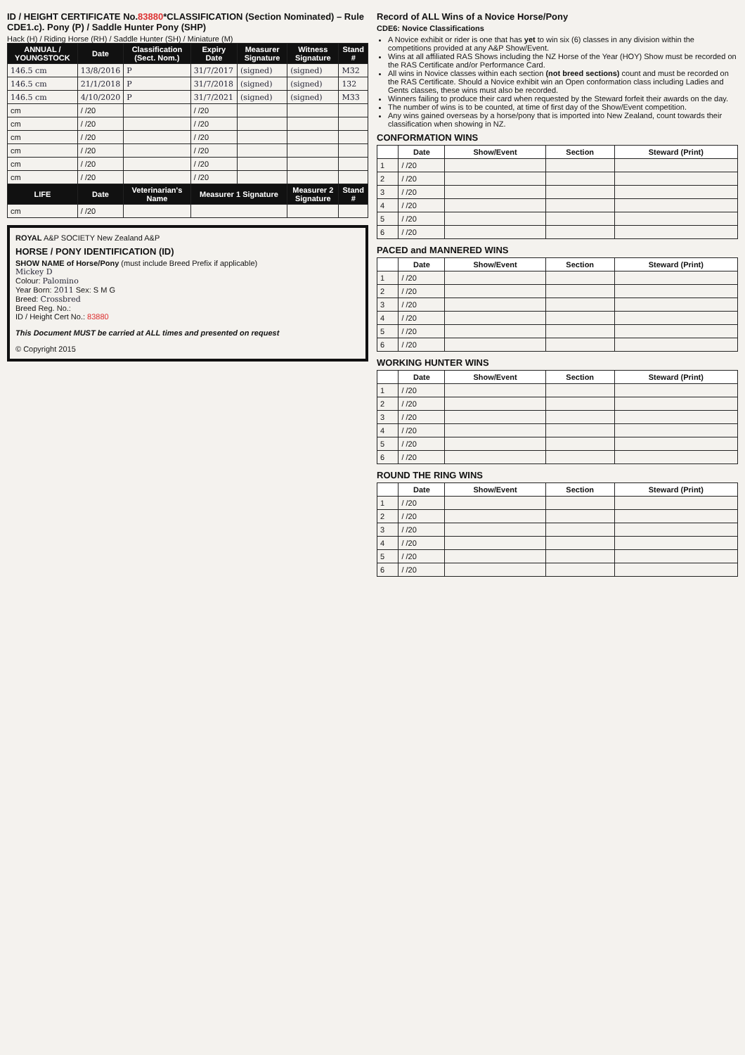ID / HEIGHT CERTIFICATE No.83880*CLASSIFICATION (Section Nominated) – Rule CDE1.c). Pony (P) / Saddle Hunter Pony (SHP)
Hack (H) / Riding Horse (RH) / Saddle Hunter (SH) / Miniature (M)
| ANNUAL / YOUNGSTOCK | Date | Classification (Sect. Nom.) | Expiry Date | Measurer Signature | Witness Signature | Stand # |
| --- | --- | --- | --- | --- | --- | --- |
| 146.5 cm | 13/8/2016 | P | 31/7/2017 | (signed) | (signed) | M32 |
| 146.5 cm | 21/1/2018 | P | 31/7/2018 | (signed) | (signed) | 132 |
| 146.5 cm | 4/10/2020 | P | 31/7/2021 | (signed) | (signed) | M33 |
| cm | / /20 | | / /20 | | | |
| cm | / /20 | | / /20 | | | |
| cm | / /20 | | / /20 | | | |
| cm | / /20 | | / /20 | | | |
| cm | / /20 | | / /20 | | | |
| cm | / /20 | | / /20 | | | |
| LIFE | Date | Veterinarian's Name | Measurer 1 Signature | | Measurer 2 Signature | Stand # |
| cm | / /20 | | | | | |
ROYAL A&P SOCIETY New Zealand A&P
HORSE / PONY IDENTIFICATION (ID)
SHOW NAME of Horse/Pony (must include Breed Prefix if applicable)
Mickey D
Colour: Palomino
Year Born: 2011 Sex: S M G
Breed: Crossbred
Breed Reg. No.:
ID / Height Cert No.: 83880
This Document MUST be carried at ALL times and presented on request
© Copyright 2015
Record of ALL Wins of a Novice Horse/Pony
CDE6: Novice Classifications
A Novice exhibit or rider is one that has yet to win six (6) classes in any division within the competitions provided at any A&P Show/Event.
Wins at all affiliated RAS Shows including the NZ Horse of the Year (HOY) Show must be recorded on the RAS Certificate and/or Performance Card.
All wins in Novice classes within each section (not breed sections) count and must be recorded on the RAS Certificate. Should a Novice exhibit win an Open conformation class including Ladies and Gents classes, these wins must also be recorded.
Winners failing to produce their card when requested by the Steward forfeit their awards on the day.
The number of wins is to be counted, at time of first day of the Show/Event competition.
Any wins gained overseas by a horse/pony that is imported into New Zealand, count towards their classification when showing in NZ.
CONFORMATION WINS
| | Date | Show/Event | Section | Steward (Print) |
| --- | --- | --- | --- | --- |
| 1 | / /20 | | | |
| 2 | / /20 | | | |
| 3 | / /20 | | | |
| 4 | / /20 | | | |
| 5 | / /20 | | | |
| 6 | / /20 | | | |
PACED and MANNERED WINS
| | Date | Show/Event | Section | Steward (Print) |
| --- | --- | --- | --- | --- |
| 1 | / /20 | | | |
| 2 | / /20 | | | |
| 3 | / /20 | | | |
| 4 | / /20 | | | |
| 5 | / /20 | | | |
| 6 | / /20 | | | |
WORKING HUNTER WINS
| | Date | Show/Event | Section | Steward (Print) |
| --- | --- | --- | --- | --- |
| 1 | / /20 | | | |
| 2 | / /20 | | | |
| 3 | / /20 | | | |
| 4 | / /20 | | | |
| 5 | / /20 | | | |
| 6 | / /20 | | | |
ROUND THE RING WINS
| | Date | Show/Event | Section | Steward (Print) |
| --- | --- | --- | --- | --- |
| 1 | / /20 | | | |
| 2 | / /20 | | | |
| 3 | / /20 | | | |
| 4 | / /20 | | | |
| 5 | / /20 | | | |
| 6 | / /20 | | | |